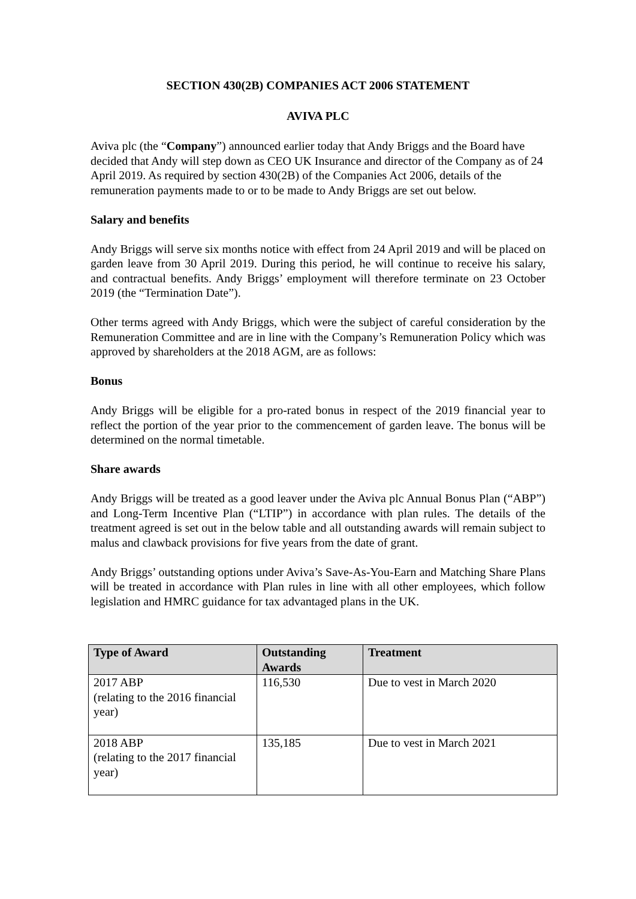SECTION 430(2B) COMPANIES ACT 2006 STATEMENT
AVIVA PLC
Aviva plc (the “Company”) announced earlier today that Andy Briggs and the Board have decided that Andy will step down as CEO UK Insurance and director of the Company as of 24 April 2019. As required by section 430(2B) of the Companies Act 2006, details of the remuneration payments made to or to be made to Andy Briggs are set out below.
Salary and benefits
Andy Briggs will serve six months notice with effect from 24 April 2019 and will be placed on garden leave from 30 April 2019. During this period, he will continue to receive his salary, and contractual benefits. Andy Briggs’ employment will therefore terminate on 23 October 2019 (the “Termination Date”).
Other terms agreed with Andy Briggs, which were the subject of careful consideration by the Remuneration Committee and are in line with the Company’s Remuneration Policy which was approved by shareholders at the 2018 AGM, are as follows:
Bonus
Andy Briggs will be eligible for a pro-rated bonus in respect of the 2019 financial year to reflect the portion of the year prior to the commencement of garden leave. The bonus will be determined on the normal timetable.
Share awards
Andy Briggs will be treated as a good leaver under the Aviva plc Annual Bonus Plan (“ABP”) and Long-Term Incentive Plan (“LTIP”) in accordance with plan rules. The details of the treatment agreed is set out in the below table and all outstanding awards will remain subject to malus and clawback provisions for five years from the date of grant.
Andy Briggs’ outstanding options under Aviva’s Save-As-You-Earn and Matching Share Plans will be treated in accordance with Plan rules in line with all other employees, which follow legislation and HMRC guidance for tax advantaged plans in the UK.
| Type of Award | Outstanding Awards | Treatment |
| --- | --- | --- |
| 2017 ABP (relating to the 2016 financial year) | 116,530 | Due to vest in March 2020 |
| 2018 ABP (relating to the 2017 financial year) | 135,185 | Due to vest in March 2021 |